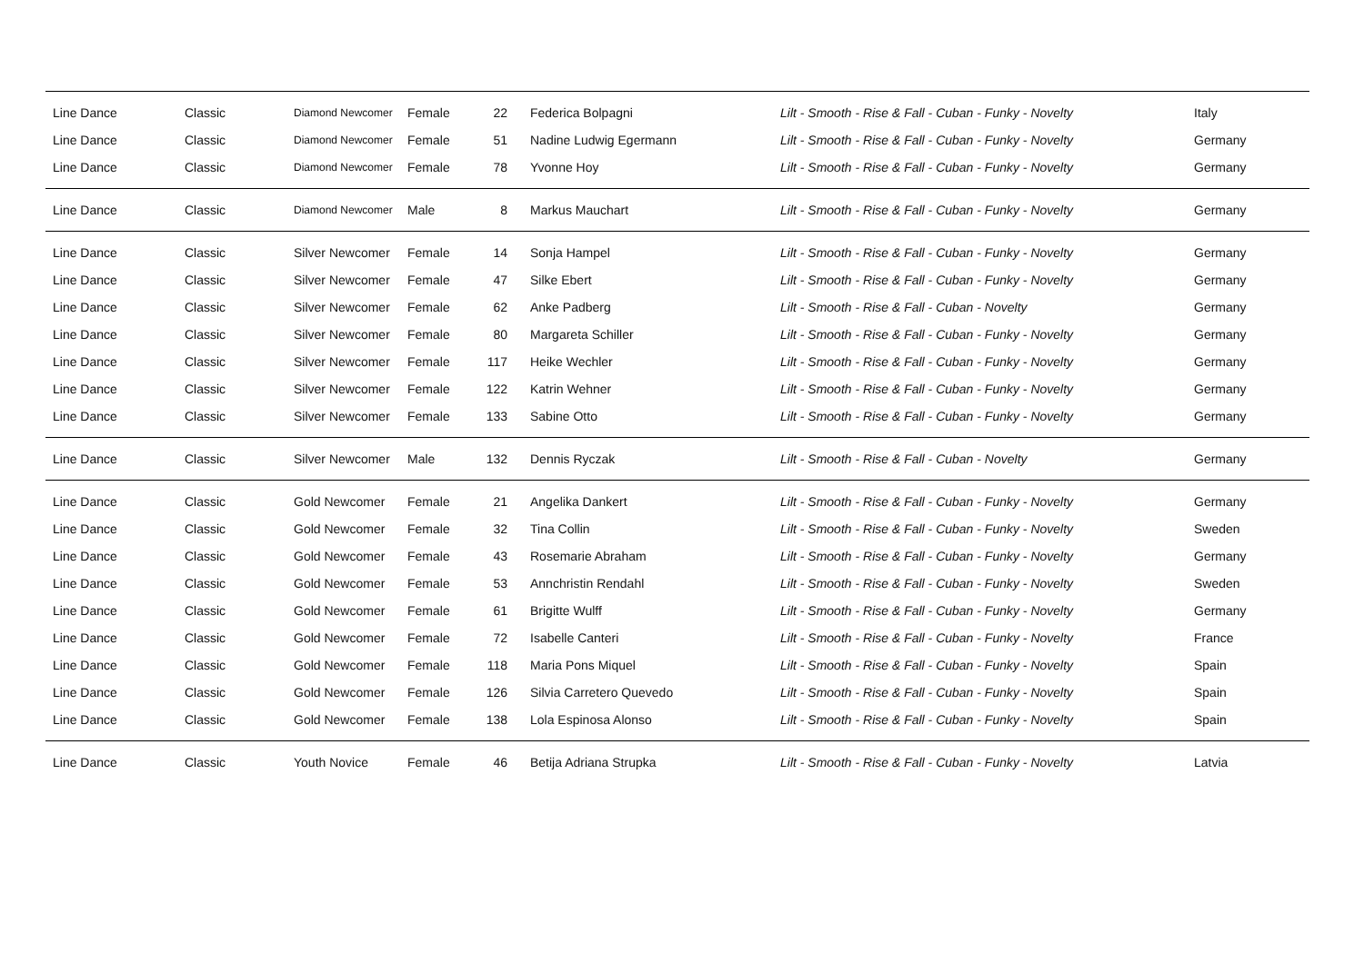| Line Dance | Classic | Diamond Newcomer | Female | 22 | Federica Bolpagni | Lilt - Smooth - Rise & Fall - Cuban - Funky - Novelty | Italy |
| Line Dance | Classic | Diamond Newcomer | Female | 51 | Nadine Ludwig Egermann | Lilt - Smooth - Rise & Fall - Cuban - Funky - Novelty | Germany |
| Line Dance | Classic | Diamond Newcomer | Female | 78 | Yvonne Hoy | Lilt - Smooth - Rise & Fall - Cuban - Funky - Novelty | Germany |
| Line Dance | Classic | Diamond Newcomer | Male | 8 | Markus Mauchart | Lilt - Smooth - Rise & Fall - Cuban - Funky - Novelty | Germany |
| Line Dance | Classic | Silver Newcomer | Female | 14 | Sonja Hampel | Lilt - Smooth - Rise & Fall - Cuban - Funky - Novelty | Germany |
| Line Dance | Classic | Silver Newcomer | Female | 47 | Silke Ebert | Lilt - Smooth - Rise & Fall - Cuban - Funky - Novelty | Germany |
| Line Dance | Classic | Silver Newcomer | Female | 62 | Anke Padberg | Lilt - Smooth - Rise & Fall - Cuban - Novelty | Germany |
| Line Dance | Classic | Silver Newcomer | Female | 80 | Margareta Schiller | Lilt - Smooth - Rise & Fall - Cuban - Funky - Novelty | Germany |
| Line Dance | Classic | Silver Newcomer | Female | 117 | Heike Wechler | Lilt - Smooth - Rise & Fall - Cuban - Funky - Novelty | Germany |
| Line Dance | Classic | Silver Newcomer | Female | 122 | Katrin Wehner | Lilt - Smooth - Rise & Fall - Cuban - Funky - Novelty | Germany |
| Line Dance | Classic | Silver Newcomer | Female | 133 | Sabine Otto | Lilt - Smooth - Rise & Fall - Cuban - Funky - Novelty | Germany |
| Line Dance | Classic | Silver Newcomer | Male | 132 | Dennis Ryczak | Lilt - Smooth - Rise & Fall - Cuban - Novelty | Germany |
| Line Dance | Classic | Gold Newcomer | Female | 21 | Angelika Dankert | Lilt - Smooth - Rise & Fall - Cuban - Funky - Novelty | Germany |
| Line Dance | Classic | Gold Newcomer | Female | 32 | Tina Collin | Lilt - Smooth - Rise & Fall - Cuban - Funky - Novelty | Sweden |
| Line Dance | Classic | Gold Newcomer | Female | 43 | Rosemarie Abraham | Lilt - Smooth - Rise & Fall - Cuban - Funky - Novelty | Germany |
| Line Dance | Classic | Gold Newcomer | Female | 53 | Annchristin Rendahl | Lilt - Smooth - Rise & Fall - Cuban - Funky - Novelty | Sweden |
| Line Dance | Classic | Gold Newcomer | Female | 61 | Brigitte Wulff | Lilt - Smooth - Rise & Fall - Cuban - Funky - Novelty | Germany |
| Line Dance | Classic | Gold Newcomer | Female | 72 | Isabelle Canteri | Lilt - Smooth - Rise & Fall - Cuban - Funky - Novelty | France |
| Line Dance | Classic | Gold Newcomer | Female | 118 | Maria Pons Miquel | Lilt - Smooth - Rise & Fall - Cuban - Funky - Novelty | Spain |
| Line Dance | Classic | Gold Newcomer | Female | 126 | Silvia Carretero Quevedo | Lilt - Smooth - Rise & Fall - Cuban - Funky - Novelty | Spain |
| Line Dance | Classic | Gold Newcomer | Female | 138 | Lola Espinosa Alonso | Lilt - Smooth - Rise & Fall - Cuban - Funky - Novelty | Spain |
| Line Dance | Classic | Youth Novice | Female | 46 | Betija Adriana Strupka | Lilt - Smooth - Rise & Fall - Cuban - Funky - Novelty | Latvia |